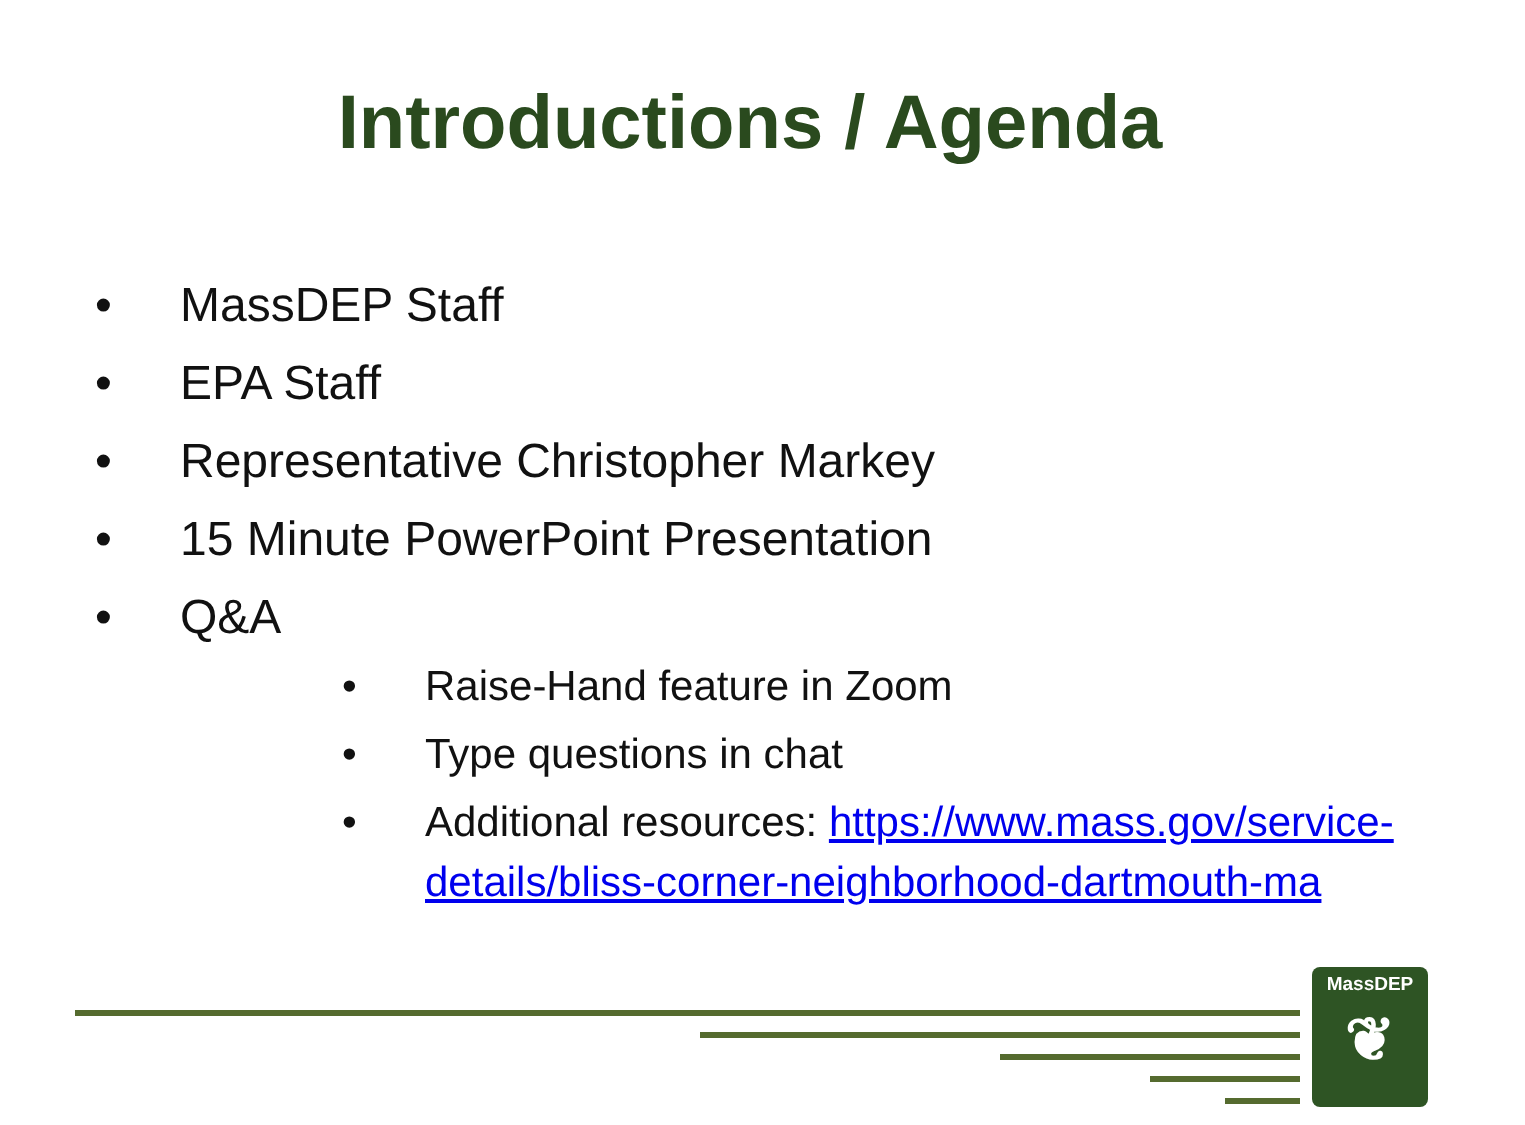Introductions / Agenda
• MassDEP Staff
• EPA Staff
• Representative Christopher Markey
• 15 Minute PowerPoint Presentation
• Q&A
• Raise-Hand feature in Zoom
• Type questions in chat
• Additional resources: https://www.mass.gov/service-details/bliss-corner-neighborhood-dartmouth-ma
MassDEP
❦